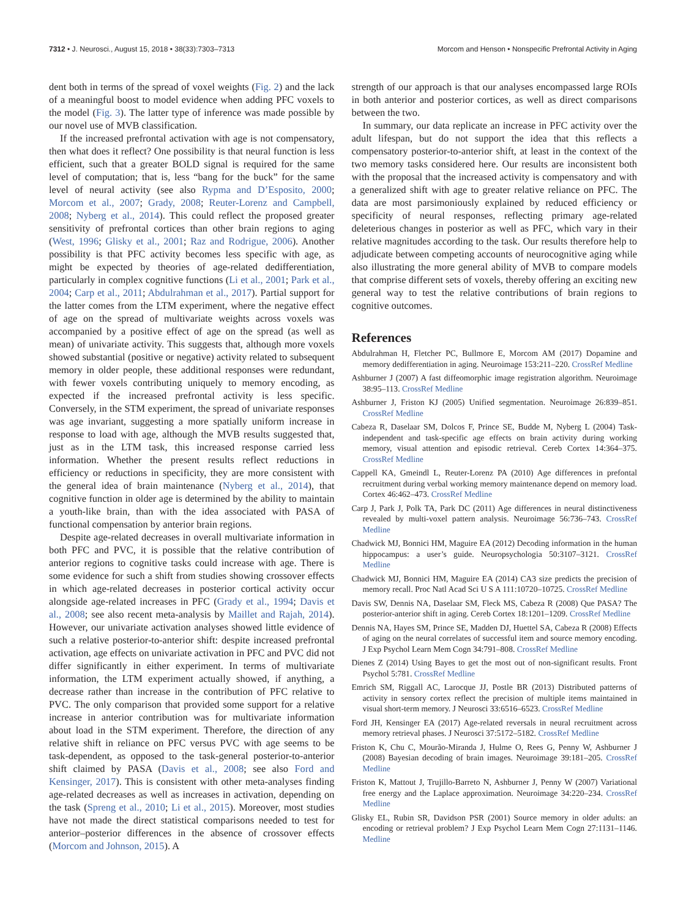7312 • J. Neurosci., August 15, 2018 • 38(33):7303–7313
Morcom and Henson • Nonspecific Prefrontal Activity in Aging
dent both in terms of the spread of voxel weights (Fig. 2) and the lack of a meaningful boost to model evidence when adding PFC voxels to the model (Fig. 3). The latter type of inference was made possible by our novel use of MVB classification.
If the increased prefrontal activation with age is not compensatory, then what does it reflect? One possibility is that neural function is less efficient, such that a greater BOLD signal is required for the same level of computation; that is, less “bang for the buck” for the same level of neural activity (see also Rypma and D’Esposito, 2000; Morcom et al., 2007; Grady, 2008; Reuter-Lorenz and Campbell, 2008; Nyberg et al., 2014). This could reflect the proposed greater sensitivity of prefrontal cortices than other brain regions to aging (West, 1996; Glisky et al., 2001; Raz and Rodrigue, 2006). Another possibility is that PFC activity becomes less specific with age, as might be expected by theories of age-related dedifferentiation, particularly in complex cognitive functions (Li et al., 2001; Park et al., 2004; Carp et al., 2011; Abdulrahman et al., 2017). Partial support for the latter comes from the LTM experiment, where the negative effect of age on the spread of multivariate weights across voxels was accompanied by a positive effect of age on the spread (as well as mean) of univariate activity. This suggests that, although more voxels showed substantial (positive or negative) activity related to subsequent memory in older people, these additional responses were redundant, with fewer voxels contributing uniquely to memory encoding, as expected if the increased prefrontal activity is less specific. Conversely, in the STM experiment, the spread of univariate responses was age invariant, suggesting a more spatially uniform increase in response to load with age, although the MVB results suggested that, just as in the LTM task, this increased response carried less information. Whether the present results reflect reductions in efficiency or reductions in specificity, they are more consistent with the general idea of brain maintenance (Nyberg et al., 2014), that cognitive function in older age is determined by the ability to maintain a youth-like brain, than with the idea associated with PASA of functional compensation by anterior brain regions.
Despite age-related decreases in overall multivariate information in both PFC and PVC, it is possible that the relative contribution of anterior regions to cognitive tasks could increase with age. There is some evidence for such a shift from studies showing crossover effects in which age-related decreases in posterior cortical activity occur alongside age-related increases in PFC (Grady et al., 1994; Davis et al., 2008; see also recent meta-analysis by Maillet and Rajah, 2014). However, our univariate activation analyses showed little evidence of such a relative posterior-to-anterior shift: despite increased prefrontal activation, age effects on univariate activation in PFC and PVC did not differ significantly in either experiment. In terms of multivariate information, the LTM experiment actually showed, if anything, a decrease rather than increase in the contribution of PFC relative to PVC. The only comparison that provided some support for a relative increase in anterior contribution was for multivariate information about load in the STM experiment. Therefore, the direction of any relative shift in reliance on PFC versus PVC with age seems to be task-dependent, as opposed to the task-general posterior-to-anterior shift claimed by PASA (Davis et al., 2008; see also Ford and Kensinger, 2017). This is consistent with other meta-analyses finding age-related decreases as well as increases in activation, depending on the task (Spreng et al., 2010; Li et al., 2015). Moreover, most studies have not made the direct statistical comparisons needed to test for anterior–posterior differences in the absence of crossover effects (Morcom and Johnson, 2015). A
strength of our approach is that our analyses encompassed large ROIs in both anterior and posterior cortices, as well as direct comparisons between the two.
In summary, our data replicate an increase in PFC activity over the adult lifespan, but do not support the idea that this reflects a compensatory posterior-to-anterior shift, at least in the context of the two memory tasks considered here. Our results are inconsistent both with the proposal that the increased activity is compensatory and with a generalized shift with age to greater relative reliance on PFC. The data are most parsimoniously explained by reduced efficiency or specificity of neural responses, reflecting primary age-related deleterious changes in posterior as well as PFC, which vary in their relative magnitudes according to the task. Our results therefore help to adjudicate between competing accounts of neurocognitive aging while also illustrating the more general ability of MVB to compare models that comprise different sets of voxels, thereby offering an exciting new general way to test the relative contributions of brain regions to cognitive outcomes.
References
Abdulrahman H, Fletcher PC, Bullmore E, Morcom AM (2017) Dopamine and memory dedifferentiation in aging. Neuroimage 153:211–220. CrossRef Medline
Ashburner J (2007) A fast diffeomorphic image registration algorithm. Neuroimage 38:95–113. CrossRef Medline
Ashburner J, Friston KJ (2005) Unified segmentation. Neuroimage 26:839–851. CrossRef Medline
Cabeza R, Daselaar SM, Dolcos F, Prince SE, Budde M, Nyberg L (2004) Task-independent and task-specific age effects on brain activity during working memory, visual attention and episodic retrieval. Cereb Cortex 14:364–375. CrossRef Medline
Cappell KA, Gmeindl L, Reuter-Lorenz PA (2010) Age differences in prefontal recruitment during verbal working memory maintenance depend on memory load. Cortex 46:462–473. CrossRef Medline
Carp J, Park J, Polk TA, Park DC (2011) Age differences in neural distinctiveness revealed by multi-voxel pattern analysis. Neuroimage 56:736–743. CrossRef Medline
Chadwick MJ, Bonnici HM, Maguire EA (2012) Decoding information in the human hippocampus: a user’s guide. Neuropsychologia 50:3107–3121. CrossRef Medline
Chadwick MJ, Bonnici HM, Maguire EA (2014) CA3 size predicts the precision of memory recall. Proc Natl Acad Sci U S A 111:10720–10725. CrossRef Medline
Davis SW, Dennis NA, Daselaar SM, Fleck MS, Cabeza R (2008) Que PASA? The posterior-anterior shift in aging. Cereb Cortex 18:1201–1209. CrossRef Medline
Dennis NA, Hayes SM, Prince SE, Madden DJ, Huettel SA, Cabeza R (2008) Effects of aging on the neural correlates of successful item and source memory encoding. J Exp Psychol Learn Mem Cogn 34:791–808. CrossRef Medline
Dienes Z (2014) Using Bayes to get the most out of non-significant results. Front Psychol 5:781. CrossRef Medline
Emrich SM, Riggall AC, Larocque JJ, Postle BR (2013) Distributed patterns of activity in sensory cortex reflect the precision of multiple items maintained in visual short-term memory. J Neurosci 33:6516–6523. CrossRef Medline
Ford JH, Kensinger EA (2017) Age-related reversals in neural recruitment across memory retrieval phases. J Neurosci 37:5172–5182. CrossRef Medline
Friston K, Chu C, Mourão-Miranda J, Hulme O, Rees G, Penny W, Ashburner J (2008) Bayesian decoding of brain images. Neuroimage 39:181–205. CrossRef Medline
Friston K, Mattout J, Trujillo-Barreto N, Ashburner J, Penny W (2007) Variational free energy and the Laplace approximation. Neuroimage 34:220–234. CrossRef Medline
Glisky EL, Rubin SR, Davidson PSR (2001) Source memory in older adults: an encoding or retrieval problem? J Exp Psychol Learn Mem Cogn 27:1131–1146. Medline